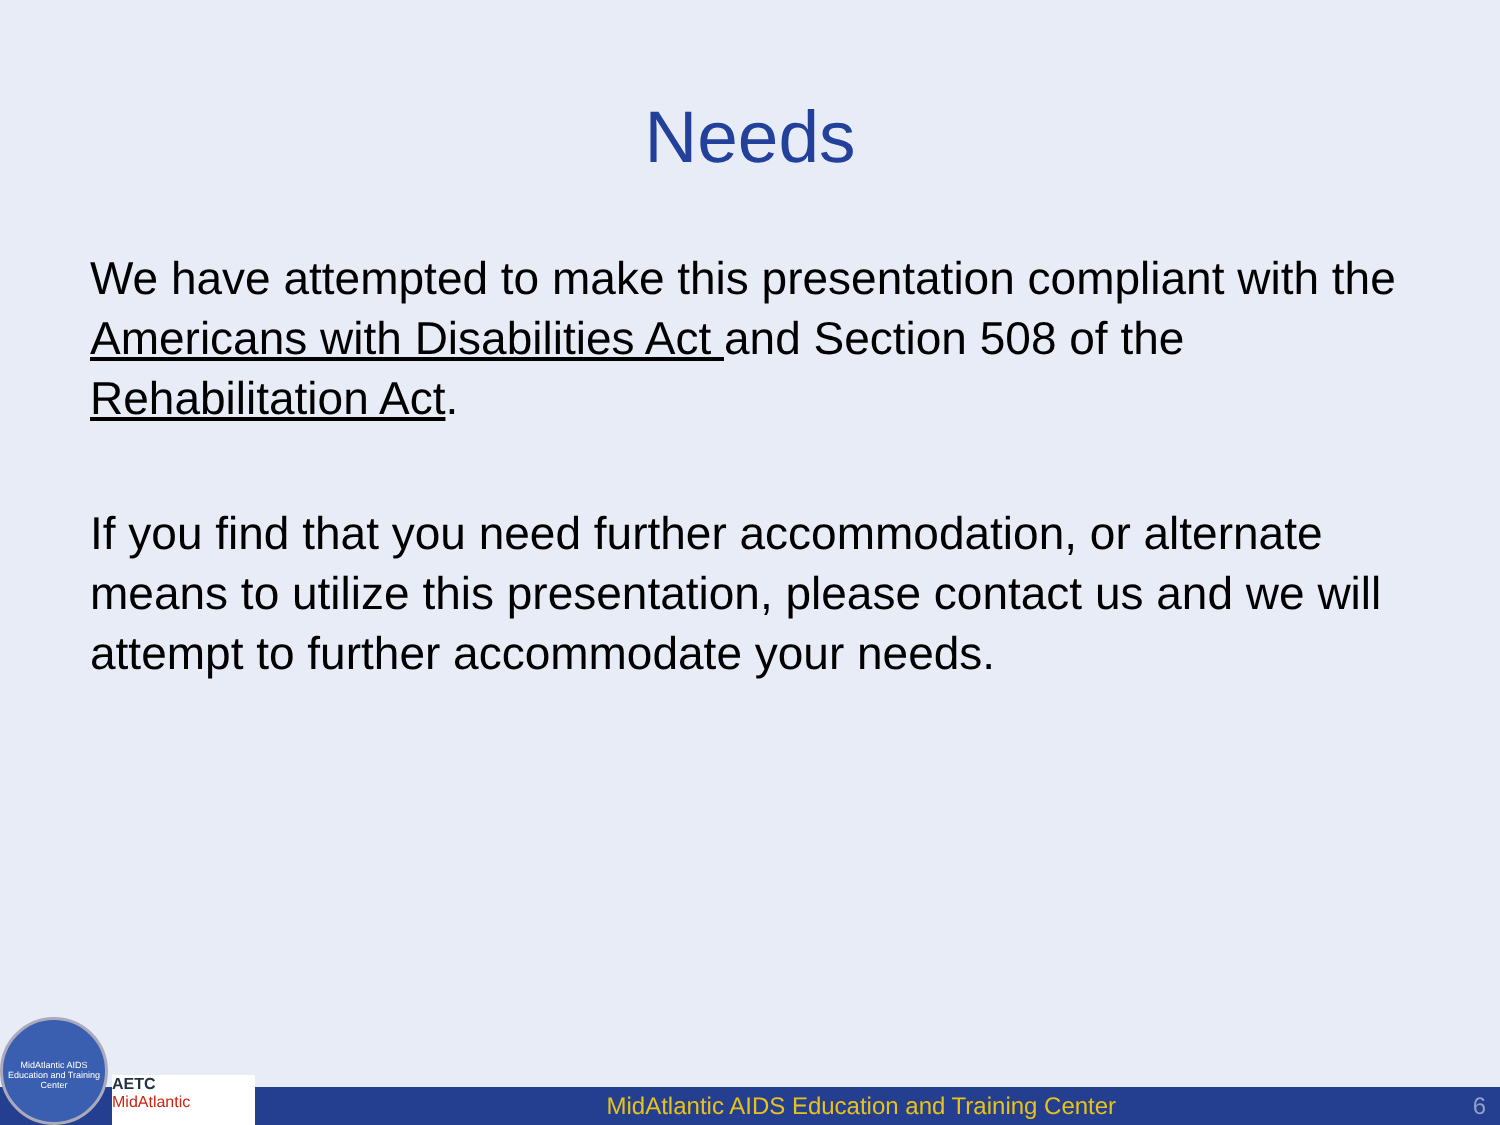Needs
We have attempted to make this presentation compliant with the Americans with Disabilities Act and Section 508 of the Rehabilitation Act.
If you find that you need further accommodation, or alternate means to utilize this presentation, please contact us and we will attempt to further accommodate your needs.
MidAtlantic AIDS Education and Training Center
6
MidAtlantic AIDS Education and Training Center
AETC
MidAtlantic